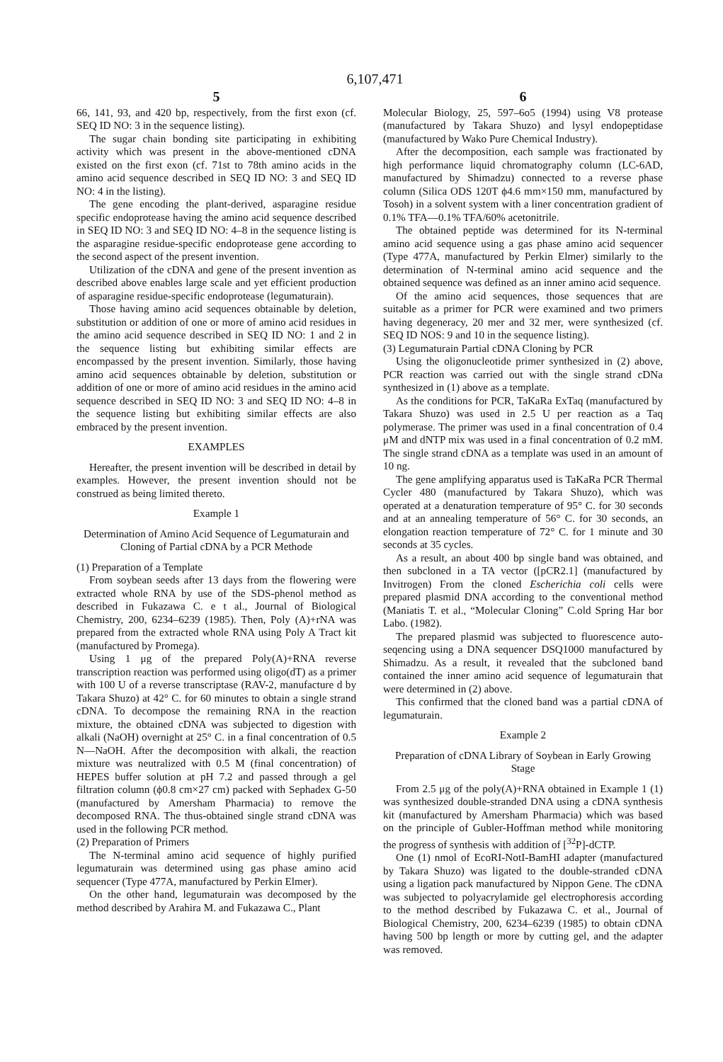6,107,471
5
66, 141, 93, and 420 bp, respectively, from the first exon (cf. SEQ ID NO: 3 in the sequence listing).
The sugar chain bonding site participating in exhibiting activity which was present in the above-mentioned cDNA existed on the first exon (cf. 71st to 78th amino acids in the amino acid sequence described in SEQ ID NO: 3 and SEQ ID NO: 4 in the listing).
The gene encoding the plant-derived, asparagine residue specific endoprotease having the amino acid sequence described in SEQ ID NO: 3 and SEQ ID NO: 4–8 in the sequence listing is the asparagine residue-specific endoprotease gene according to the second aspect of the present invention.
Utilization of the cDNA and gene of the present invention as described above enables large scale and yet efficient production of asparagine residue-specific endoprotease (legumaturain).
Those having amino acid sequences obtainable by deletion, substitution or addition of one or more of amino acid residues in the amino acid sequence described in SEQ ID NO: 1 and 2 in the sequence listing but exhibiting similar effects are encompassed by the present invention. Similarly, those having amino acid sequences obtainable by deletion, substitution or addition of one or more of amino acid residues in the amino acid sequence described in SEQ ID NO: 3 and SEQ ID NO: 4–8 in the sequence listing but exhibiting similar effects are also embraced by the present invention.
EXAMPLES
Hereafter, the present invention will be described in detail by examples. However, the present invention should not be construed as being limited thereto.
Example 1
Determination of Amino Acid Sequence of Legumaturain and Cloning of Partial cDNA by a PCR Methode
(1) Preparation of a Template
From soybean seeds after 13 days from the flowering were extracted whole RNA by use of the SDS-phenol method as described in Fukazawa C. e t al., Journal of Biological Chemistry, 200, 6234–6239 (1985). Then, Poly (A)+rNA was prepared from the extracted whole RNA using Poly A Tract kit (manufactured by Promega).
Using 1 μg of the prepared Poly(A)+RNA reverse transcription reaction was performed using oligo(dT) as a primer with 100 U of a reverse transcriptase (RAV-2, manufacture d by Takara Shuzo) at 42° C. for 60 minutes to obtain a single strand cDNA. To decompose the remaining RNA in the reaction mixture, the obtained cDNA was subjected to digestion with alkali (NaOH) overnight at 25° C. in a final concentration of 0.5 N—NaOH. After the decomposition with alkali, the reaction mixture was neutralized with 0.5 M (final concentration) of HEPES buffer solution at pH 7.2 and passed through a gel filtration column (ϕ0.8 cm×27 cm) packed with Sephadex G-50 (manufactured by Amersham Pharmacia) to remove the decomposed RNA. The thus-obtained single strand cDNA was used in the following PCR method.
(2) Preparation of Primers
The N-terminal amino acid sequence of highly purified legumaturain was determined using gas phase amino acid sequencer (Type 477A, manufactured by Perkin Elmer).
On the other hand, legumaturain was decomposed by the method described by Arahira M. and Fukazawa C., Plant
6
Molecular Biology, 25, 597–6o5 (1994) using V8 protease (manufactured by Takara Shuzo) and lysyl endopeptidase (manufactured by Wako Pure Chemical Industry).
After the decomposition, each sample was fractionated by high performance liquid chromatography column (LC-6AD, manufactured by Shimadzu) connected to a reverse phase column (Silica ODS 120T ϕ4.6 mm×150 mm, manufactured by Tosoh) in a solvent system with a liner concentration gradient of 0.1% TFA—0.1% TFA/60% acetonitrile.
The obtained peptide was determined for its N-terminal amino acid sequence using a gas phase amino acid sequencer (Type 477A, manufactured by Perkin Elmer) similarly to the determination of N-terminal amino acid sequence and the obtained sequence was defined as an inner amino acid sequence.
Of the amino acid sequences, those sequences that are suitable as a primer for PCR were examined and two primers having degeneracy, 20 mer and 32 mer, were synthesized (cf. SEQ ID NOS: 9 and 10 in the sequence listing).
(3) Legumaturain Partial cDNA Cloning by PCR
Using the oligonucleotide primer synthesized in (2) above, PCR reaction was carried out with the single strand cDNa synthesized in (1) above as a template.
As the conditions for PCR, TaKaRa ExTaq (manufactured by Takara Shuzo) was used in 2.5 U per reaction as a Taq polymerase. The primer was used in a final concentration of 0.4 μM and dNTP mix was used in a final concentration of 0.2 mM. The single strand cDNA as a template was used in an amount of 10 ng.
The gene amplifying apparatus used is TaKaRa PCR Thermal Cycler 480 (manufactured by Takara Shuzo), which was operated at a denaturation temperature of 95° C. for 30 seconds and at an annealing temperature of 56° C. for 30 seconds, an elongation reaction temperature of 72° C. for 1 minute and 30 seconds at 35 cycles.
As a result, an about 400 bp single band was obtained, and then subcloned in a TA vector ([pCR2.1] (manufactured by Invitrogen) From the cloned Escherichia coli cells were prepared plasmid DNA according to the conventional method (Maniatis T. et al., “Molecular Cloning” C.old Spring Har bor Labo. (1982).
The prepared plasmid was subjected to fluorescence auto-seqencing using a DNA sequencer DSQ1000 manufactured by Shimadzu. As a result, it revealed that the subcloned band contained the inner amino acid sequence of legumaturain that were determined in (2) above.
This confirmed that the cloned band was a partial cDNA of legumaturain.
Example 2
Preparation of cDNA Library of Soybean in Early Growing Stage
From 2.5 μg of the poly(A)+RNA obtained in Example 1 (1) was synthesized double-stranded DNA using a cDNA synthesis kit (manufactured by Amersham Pharmacia) which was based on the principle of Gubler-Hoffman method while monitoring the progress of synthesis with addition of [<sup>32</sup>P]-dCTP.
One (1) nmol of EcoRI-NotI-BamHI adapter (manufactured by Takara Shuzo) was ligated to the double-stranded cDNA using a ligation pack manufactured by Nippon Gene. The cDNA was subjected to polyacrylamide gel electrophoresis according to the method described by Fukazawa C. et al., Journal of Biological Chemistry, 200, 6234–6239 (1985) to obtain cDNA having 500 bp length or more by cutting gel, and the adapter was removed.